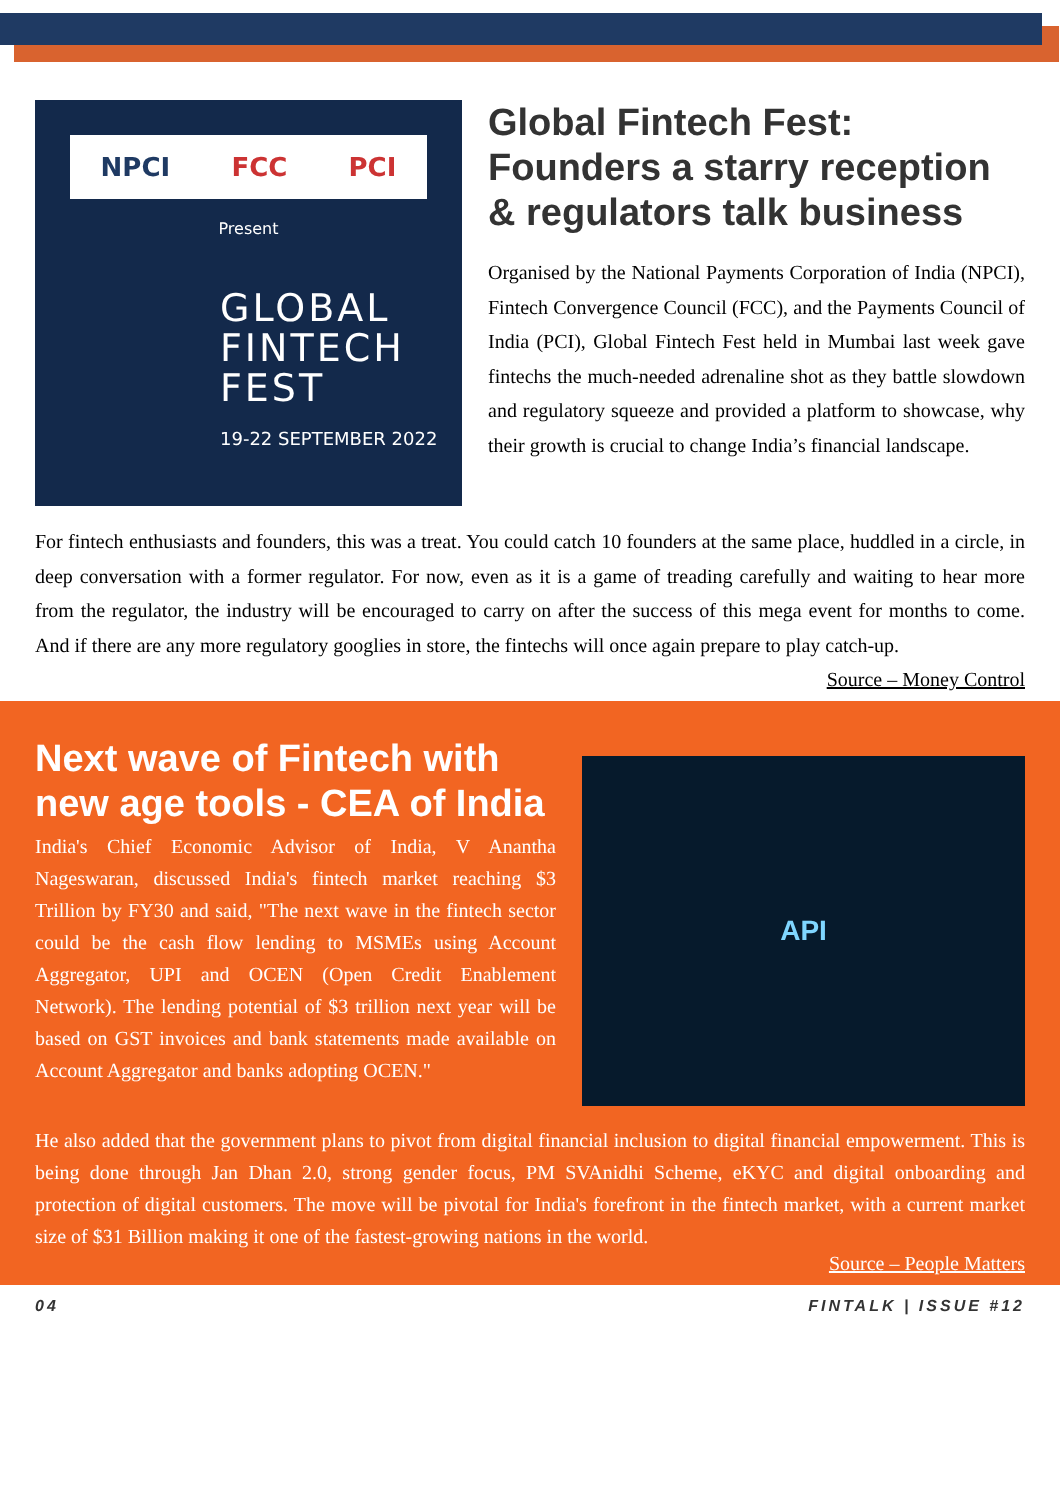NPCI FCC PCI
Present
GLOBAL
FINTECH
FEST
19-22 SEPTEMBER 2022
Global Fintech Fest: Founders a starry reception & regulators talk business
Organised by the National Payments Corporation of India (NPCI), Fintech Convergence Council (FCC), and the Payments Council of India (PCI), Global Fintech Fest held in Mumbai last week gave fintechs the much-needed adrenaline shot as they battle slowdown and regulatory squeeze and provided a platform to showcase, why their growth is crucial to change India’s financial landscape.
For fintech enthusiasts and founders, this was a treat. You could catch 10 founders at the same place, huddled in a circle, in deep conversation with a former regulator. For now, even as it is a game of treading carefully and waiting to hear more from the regulator, the industry will be encouraged to carry on after the success of this mega event for months to come. And if there are any more regulatory googlies in store, the fintechs will once again prepare to play catch-up.
Source – Money Control
Next wave of Fintech with new age tools - CEA of India
India's Chief Economic Advisor of India, V Anantha Nageswaran, discussed India's fintech market reaching $3 Trillion by FY30 and said, "The next wave in the fintech sector could be the cash flow lending to MSMEs using Account Aggregator, UPI and OCEN (Open Credit Enablement Network). The lending potential of $3 trillion next year will be based on GST invoices and bank statements made available on Account Aggregator and banks adopting OCEN."
API
He also added that the government plans to pivot from digital financial inclusion to digital financial empowerment. This is being done through Jan Dhan 2.0, strong gender focus, PM SVAnidhi Scheme, eKYC and digital onboarding and protection of digital customers. The move will be pivotal for India's forefront in the fintech market, with a current market size of $31 Billion making it one of the fastest-growing nations in the world.
Source – People Matters
04 FINTALK | ISSUE #12